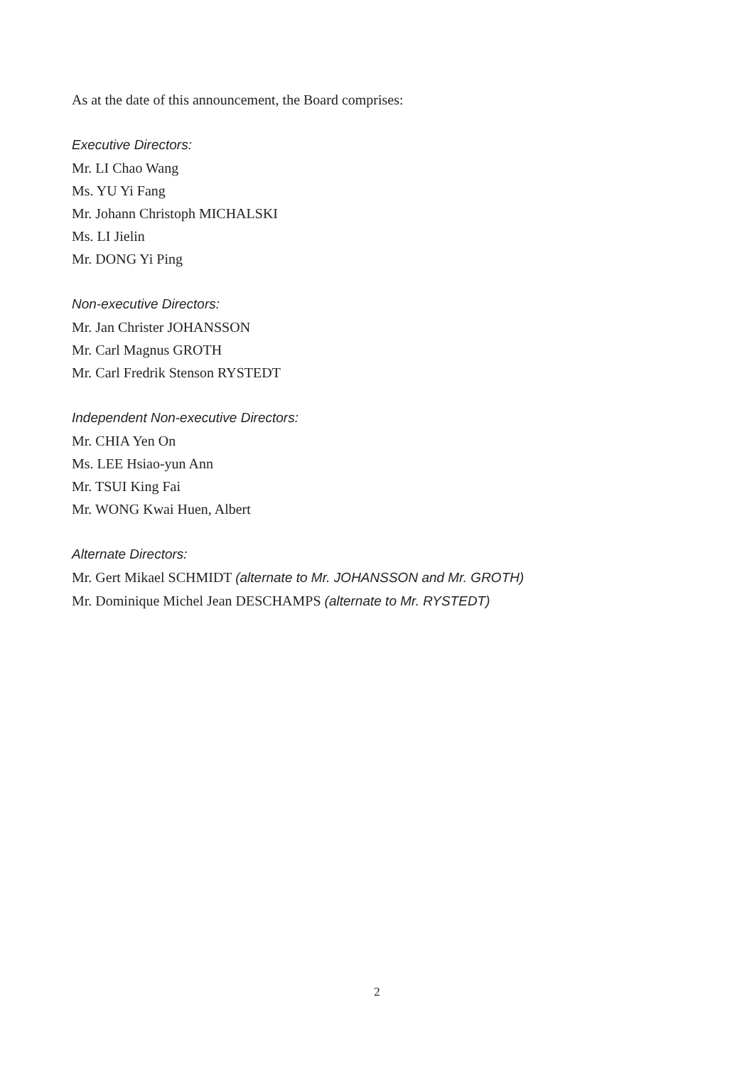As at the date of this announcement, the Board comprises:
Executive Directors:
Mr. LI Chao Wang
Ms. YU Yi Fang
Mr. Johann Christoph MICHALSKI
Ms. LI Jielin
Mr. DONG Yi Ping
Non-executive Directors:
Mr. Jan Christer JOHANSSON
Mr. Carl Magnus GROTH
Mr. Carl Fredrik Stenson RYSTEDT
Independent Non-executive Directors:
Mr. CHIA Yen On
Ms. LEE Hsiao-yun Ann
Mr. TSUI King Fai
Mr. WONG Kwai Huen, Albert
Alternate Directors:
Mr. Gert Mikael SCHMIDT (alternate to Mr. JOHANSSON and Mr. GROTH)
Mr. Dominique Michel Jean DESCHAMPS (alternate to Mr. RYSTEDT)
2